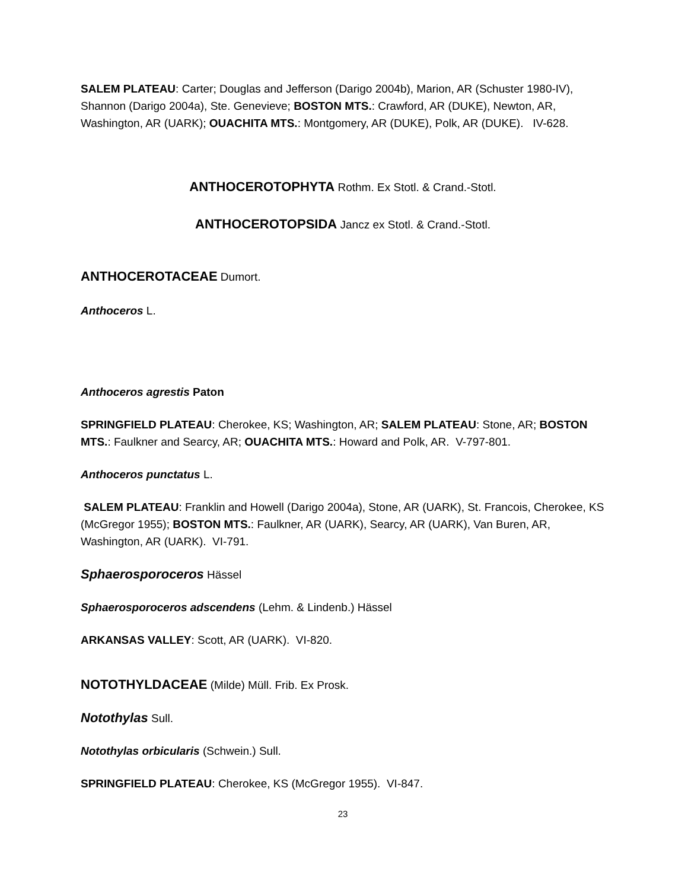SALEM PLATEAU: Carter; Douglas and Jefferson (Darigo 2004b), Marion, AR (Schuster 1980-IV), Shannon (Darigo 2004a), Ste. Genevieve; BOSTON MTS.: Crawford, AR (DUKE), Newton, AR, Washington, AR (UARK); OUACHITA MTS.: Montgomery, AR (DUKE), Polk, AR (DUKE). IV-628.
ANTHOCEROTOPHYTA Rothm. Ex Stotl. & Crand.-Stotl.
ANTHOCEROTOPSIDA Jancz ex Stotl. & Crand.-Stotl.
ANTHOCEROTACEAE Dumort.
Anthoceros L.
Anthoceros agrestis Paton
SPRINGFIELD PLATEAU: Cherokee, KS; Washington, AR; SALEM PLATEAU: Stone, AR; BOSTON MTS.: Faulkner and Searcy, AR; OUACHITA MTS.: Howard and Polk, AR. V-797-801.
Anthoceros punctatus L.
SALEM PLATEAU: Franklin and Howell (Darigo 2004a), Stone, AR (UARK), St. Francois, Cherokee, KS (McGregor 1955); BOSTON MTS.: Faulkner, AR (UARK), Searcy, AR (UARK), Van Buren, AR, Washington, AR (UARK). VI-791.
Sphaerosporoceros Hässel
Sphaerosporoceros adscendens (Lehm. & Lindenb.) Hässel
ARKANSAS VALLEY: Scott, AR (UARK). VI-820.
NOTOTHYLDACEAE (Milde) Müll. Frib. Ex Prosk.
Notothylas Sull.
Notothylas orbicularis (Schwein.) Sull.
SPRINGFIELD PLATEAU: Cherokee, KS (McGregor 1955). VI-847.
23